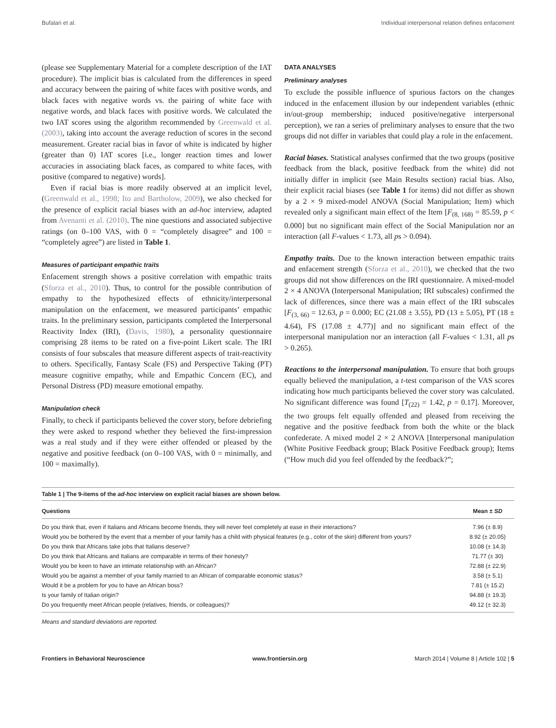Bufalari et al. Individual interpersonal relation defines enfacement
(please see Supplementary Material for a complete description of the IAT procedure). The implicit bias is calculated from the differences in speed and accuracy between the pairing of white faces with positive words, and black faces with negative words vs. the pairing of white face with negative words, and black faces with positive words. We calculated the two IAT scores using the algorithm recommended by Greenwald et al. (2003), taking into account the average reduction of scores in the second measurement. Greater racial bias in favor of white is indicated by higher (greater than 0) IAT scores [i.e., longer reaction times and lower accuracies in associating black faces, as compared to white faces, with positive (compared to negative) words].
Even if racial bias is more readily observed at an implicit level, (Greenwald et al., 1998; Ito and Bartholow, 2009), we also checked for the presence of explicit racial biases with an ad-hoc interview, adapted from Avenanti et al. (2010). The nine questions and associated subjective ratings (on 0–100 VAS, with 0 = “completely disagree” and 100 = “completely agree”) are listed in Table 1.
Measures of participant empathic traits
Enfacement strength shows a positive correlation with empathic traits (Sforza et al., 2010). Thus, to control for the possible contribution of empathy to the hypothesized effects of ethnicity/interpersonal manipulation on the enfacement, we measured participants’ empathic traits. In the preliminary session, participants completed the Interpersonal Reactivity Index (IRI), (Davis, 1980), a personality questionnaire comprising 28 items to be rated on a five-point Likert scale. The IRI consists of four subscales that measure different aspects of trait-reactivity to others. Specifically, Fantasy Scale (FS) and Perspective Taking (PT) measure cognitive empathy, while and Empathic Concern (EC), and Personal Distress (PD) measure emotional empathy.
Manipulation check
Finally, to check if participants believed the cover story, before debriefing they were asked to respond whether they believed the first-impression was a real study and if they were either offended or pleased by the negative and positive feedback (on 0–100 VAS, with 0 = minimally, and 100 = maximally).
DATA ANALYSES
Preliminary analyses
To exclude the possible influence of spurious factors on the changes induced in the enfacement illusion by our independent variables (ethnic in/out-group membership; induced positive/negative interpersonal perception), we ran a series of preliminary analyses to ensure that the two groups did not differ in variables that could play a role in the enfacement.
Racial biases. Statistical analyses confirmed that the two groups (positive feedback from the black, positive feedback from the white) did not initially differ in implicit (see Main Results section) racial bias. Also, their explicit racial biases (see Table 1 for items) did not differ as shown by a 2 × 9 mixed-model ANOVA (Social Manipulation; Item) which revealed only a significant main effect of the Item [F<sub>(8, 168)</sub> = 85.59, p < 0.000] but no significant main effect of the Social Manipulation nor an interaction (all F-values < 1.73, all ps > 0.094).
Empathy traits. Due to the known interaction between empathic traits and enfacement strength (Sforza et al., 2010), we checked that the two groups did not show differences on the IRI questionnaire. A mixed-model 2 × 4 ANOVA (Interpersonal Manipulation; IRI subscales) confirmed the lack of differences, since there was a main effect of the IRI subscales [F<sub>(3, 66)</sub> = 12.63, p = 0.000; EC (21.08 ± 3.55), PD (13 ± 5.05), PT (18 ± 4.64), FS (17.08 ± 4.77)] and no significant main effect of the interpersonal manipulation nor an interaction (all F-values < 1.31, all ps > 0.265).
Reactions to the interpersonal manipulation. To ensure that both groups equally believed the manipulation, a t-test comparison of the VAS scores indicating how much participants believed the cover story was calculated. No significant difference was found [T<sub>(22)</sub> = 1.42, p = 0.17]. Moreover, the two groups felt equally offended and pleased from receiving the negative and the positive feedback from both the white or the black confederate. A mixed model 2 × 2 ANOVA [Interpersonal manipulation (White Positive Feedback group; Black Positive Feedback group); Items (“How much did you feel offended by the feedback?”;
Table 1 | The 9-items of the ad-hoc interview on explicit racial biases are shown below.
| Questions | Mean ± SD |
| --- | --- |
| Do you think that, even if Italians and Africans become friends, they will never feel completely at ease in their interactions? | 7.96 (± 8.9) |
| Would you be bothered by the event that a member of your family has a child with physical features (e.g., color of the skin) different from yours? | 8.92 (± 20.05) |
| Do you think that Africans take jobs that Italians deserve? | 10.08 (± 14.3) |
| Do you think that Africans and Italians are comparable in terms of their honesty? | 71.77 (± 30) |
| Would you be keen to have an intimate relationship with an African? | 72.88 (± 22.9) |
| Would you be against a member of your family married to an African of comparable economic status? | 3.58 (± 5.1) |
| Would it be a problem for you to have an African boss? | 7.81 (± 15.2) |
| Is your family of Italian origin? | 94.88 (± 19.3) |
| Do you frequently meet African people (relatives, friends, or colleagues)? | 49.12 (± 32.3) |
Means and standard deviations are reported.
Frontiers in Behavioral Neuroscience www.frontiersin.org March 2014 | Volume 8 | Article 102 | 5